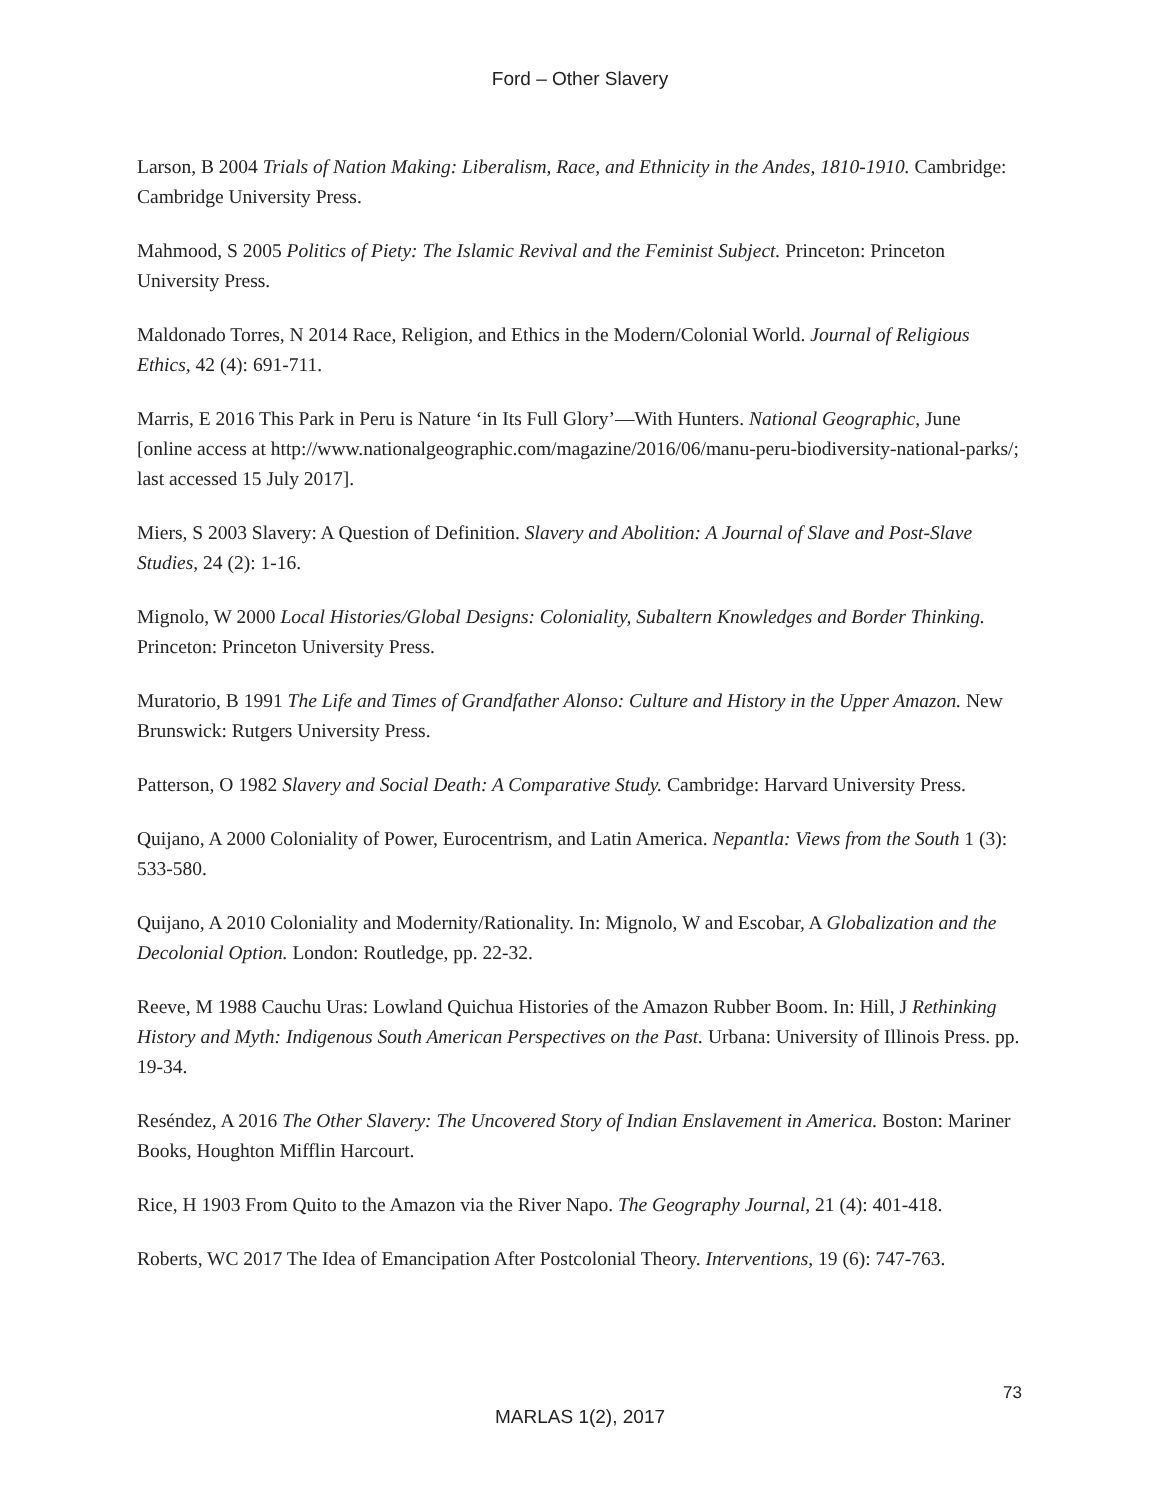Ford – Other Slavery
Larson, B 2004 Trials of Nation Making: Liberalism, Race, and Ethnicity in the Andes, 1810-1910. Cambridge: Cambridge University Press.
Mahmood, S 2005 Politics of Piety: The Islamic Revival and the Feminist Subject. Princeton: Princeton University Press.
Maldonado Torres, N 2014 Race, Religion, and Ethics in the Modern/Colonial World. Journal of Religious Ethics, 42 (4): 691-711.
Marris, E 2016 This Park in Peru is Nature ‘in Its Full Glory’—With Hunters. National Geographic, June [online access at http://www.nationalgeographic.com/magazine/2016/06/manu-peru-biodiversity-national-parks/; last accessed 15 July 2017].
Miers, S 2003 Slavery: A Question of Definition. Slavery and Abolition: A Journal of Slave and Post-Slave Studies, 24 (2): 1-16.
Mignolo, W 2000 Local Histories/Global Designs: Coloniality, Subaltern Knowledges and Border Thinking. Princeton: Princeton University Press.
Muratorio, B 1991 The Life and Times of Grandfather Alonso: Culture and History in the Upper Amazon. New Brunswick: Rutgers University Press.
Patterson, O 1982 Slavery and Social Death: A Comparative Study. Cambridge: Harvard University Press.
Quijano, A 2000 Coloniality of Power, Eurocentrism, and Latin America. Nepantla: Views from the South 1 (3): 533-580.
Quijano, A 2010 Coloniality and Modernity/Rationality. In: Mignolo, W and Escobar, A Globalization and the Decolonial Option. London: Routledge, pp. 22-32.
Reeve, M 1988 Cauchu Uras: Lowland Quichua Histories of the Amazon Rubber Boom. In: Hill, J Rethinking History and Myth: Indigenous South American Perspectives on the Past. Urbana: University of Illinois Press. pp. 19-34.
Reséndez, A 2016 The Other Slavery: The Uncovered Story of Indian Enslavement in America. Boston: Mariner Books, Houghton Mifflin Harcourt.
Rice, H 1903 From Quito to the Amazon via the River Napo. The Geography Journal, 21 (4): 401-418.
Roberts, WC 2017 The Idea of Emancipation After Postcolonial Theory. Interventions, 19 (6): 747-763.
73
MARLAS 1(2), 2017